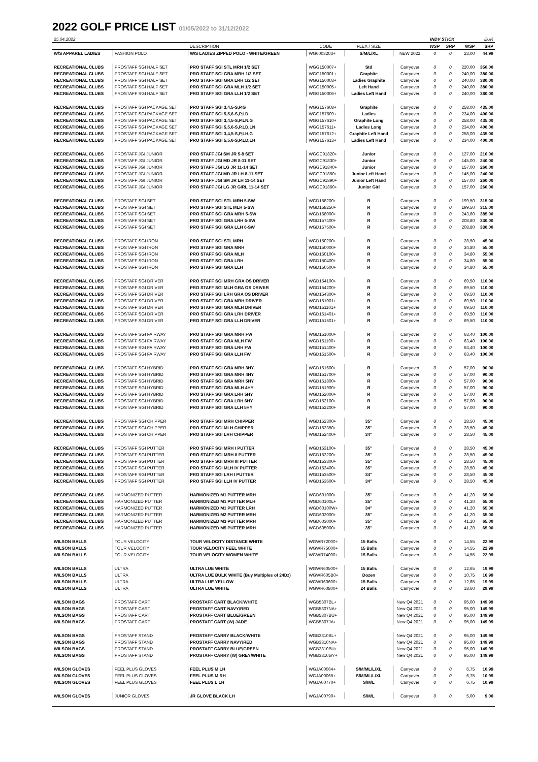2022 GOLF PRICE LIST 01/05/2022 to 31/12/2022
| 25.04.2022 | | | | | | INDV STICK | | | EUR |
| | | DESCRIPTION | CODE | FLEX / SIZE | | WSP | SRP | WSP | SRP |
| W/S APPAREL LADIES | FASHION POLO | W/S LADIES ZIPPED POLO - WHITE/GREEN | WG6003203+ | S/M/L/XL | NEW 2022 | 0 | 0 | 23,00 | 44,99 |
| RECREATIONAL CLUBS | PROSTAFF SGI HALF SET | PRO STAFF SGI STL MRH 1/2 SET | WGG150007+ | Std | Carryover | 0 | 0 | 220,00 | 350,00 |
| RECREATIONAL CLUBS | PROSTAFF SGI HALF SET | PRO STAFF SGI GRA MRH 1/2 SET | WGG150001+ | Graphite | Carryover | 0 | 0 | 240,00 | 380,00 |
| RECREATIONAL CLUBS | PROSTAFF SGI HALF SET | PRO STAFF SGI GRA LRH 1/2 SET | WGG150003+ | Ladies Graphite | Carryover | 0 | 0 | 240,00 | 380,00 |
| RECREATIONAL CLUBS | PROSTAFF SGI HALF SET | PRO STAFF SGI GRA MLH 1/2 SET | WGG150005+ | Left Hand | Carryover | 0 | 0 | 240,00 | 380,00 |
| RECREATIONAL CLUBS | PROSTAFF SGI HALF SET | PRO STAFF SGI GRA LLH 1/2 SET | WGG150006+ | Ladies Left Hand | Carryover | 0 | 0 | 240,00 | 380,00 |
| RECREATIONAL CLUBS | PROSTAFF SGI PACKAGE SET | PRO STAFF SGI 3,4,5-S,P,G | WGG157608+ | Graphite | Carryover | 0 | 0 | 258,00 | 435,00 |
| RECREATIONAL CLUBS | PROSTAFF SGI PACKAGE SET | PRO STAFF SGI 5,5,6-S,P,LD | WGG157609+ | Ladies | Carryover | 0 | 0 | 234,00 | 400,00 |
| RECREATIONAL CLUBS | PROSTAFF SGI PACKAGE SET | PRO STAFF SGI 3,4,5-S,P,LN,G | WGG157610+ | Graphite Long | Carryover | 0 | 0 | 258,00 | 435,00 |
| RECREATIONAL CLUBS | PROSTAFF SGI PACKAGE SET | PRO STAFF SGI 5,5,6-S,P,LD,LN | WGG157611+ | Ladies Long | Carryover | 0 | 0 | 234,00 | 400,00 |
| RECREATIONAL CLUBS | PROSTAFF SGI PACKAGE SET | PRO STAFF SGI 3,4,5-S,P,LH,G | WGG157612+ | Graphite Left Hand | Carryover | 0 | 0 | 258,00 | 435,00 |
| RECREATIONAL CLUBS | PROSTAFF SGI PACKAGE SET | PRO STAFF SGI 5,5,6-S,P,LD,LH | WGG157613+ | Ladies Left Hand | Carryover | 0 | 0 | 234,00 | 400,00 |
| RECREATIONAL CLUBS | PROSTAFF JGI JUNIOR | PRO STAFF JGI SM JR 5-8 SET | WGGC91820+ | Junior | Carryover | 0 | 0 | 127,00 | 210,00 |
| RECREATIONAL CLUBS | PROSTAFF JGI JUNIOR | PRO STAFF JGI MD JR 8-11 SET | WGGC91830+ | Junior | Carryover | 0 | 0 | 145,00 | 240,00 |
| RECREATIONAL CLUBS | PROSTAFF JGI JUNIOR | PRO STAFF JGI LG JR 11-14 SET | WGGC91840+ | Junior | Carryover | 0 | 0 | 157,00 | 260,00 |
| RECREATIONAL CLUBS | PROSTAFF JGI JUNIOR | PRO STAFF JGI MD JR LH 8-11 SET | WGGC91850+ | Junior Left Hand | Carryover | 0 | 0 | 145,00 | 240,00 |
| RECREATIONAL CLUBS | PROSTAFF JGI JUNIOR | PRO STAFF JGI SM JR LH 11-14 SET | WGGC91890+ | Junior Left Hand | Carryover | 0 | 0 | 157,00 | 260,00 |
| RECREATIONAL CLUBS | PROSTAFF JGI JUNIOR | PRO STAFF JGI LG JR GIRL 11-14 SET | WGGC91860+ | Junior Girl | Carryover | 0 | 0 | 157,00 | 260,00 |
| RECREATIONAL CLUBS | PROSTAFF SGI SET | PRO STAFF SGI STL MRH 5-SW | WGD158200+ | R | Carryover | 0 | 0 | 199,50 | 315,00 |
| RECREATIONAL CLUBS | PROSTAFF SGI SET | PRO STAFF SGI STL MLH 5-SW | WGD158250+ | R | Carryover | 0 | 0 | 199,50 | 315,00 |
| RECREATIONAL CLUBS | PROSTAFF SGI SET | PRO STAFF SGI GRA MRH 5-SW | WGD158000+ | R | Carryover | 0 | 0 | 243,60 | 385,00 |
| RECREATIONAL CLUBS | PROSTAFF SGI SET | PRO STAFF SGI GRA LRH 6-SW | WGD157400+ | R | Carryover | 0 | 0 | 208,80 | 330,00 |
| RECREATIONAL CLUBS | PROSTAFF SGI SET | PRO STAFF SGI GRA LLH 6-SW | WGD157500+ | R | Carryover | 0 | 0 | 208,80 | 330,00 |
| RECREATIONAL CLUBS | PROSTAFF SGI IRON | PRO STAFF SGI STL MRH | WGD150200+ | R | Carryover | 0 | 0 | 28,50 | 45,00 |
| RECREATIONAL CLUBS | PROSTAFF SGI IRON | PRO STAFF SGI GRA MRH | WGD150000+ | R | Carryover | 0 | 0 | 34,80 | 55,00 |
| RECREATIONAL CLUBS | PROSTAFF SGI IRON | PRO STAFF SGI GRA MLH | WGD150100+ | R | Carryover | 0 | 0 | 34,80 | 55,00 |
| RECREATIONAL CLUBS | PROSTAFF SGI IRON | PRO STAFF SGI GRA LRH | WGD150400+ | R | Carryover | 0 | 0 | 34,80 | 55,00 |
| RECREATIONAL CLUBS | PROSTAFF SGI IRON | PRO STAFF SGI GRA LLH | WGD150500+ | R | Carryover | 0 | 0 | 34,80 | 55,00 |
| RECREATIONAL CLUBS | PROSTAFF SGI DRIVER | PRO STAFF SGI MRH GRA OS DRIVER | WGD154100+ | R | Carryover | 0 | 0 | 69,50 | 110,00 |
| RECREATIONAL CLUBS | PROSTAFF SGI DRIVER | PRO STAFF SGI MLH GRA OS DRIVER | WGD154200+ | R | Carryover | 0 | 0 | 69,50 | 110,00 |
| RECREATIONAL CLUBS | PROSTAFF SGI DRIVER | PRO STAFF SGI LRH GRA OS DRIVER | WGD154300+ | R | Carryover | 0 | 0 | 69,50 | 110,00 |
| RECREATIONAL CLUBS | PROSTAFF SGI DRIVER | PRO STAFF SGI GRA MRH DRIVER | WGD151001+ | R | Carryover | 0 | 0 | 69,50 | 110,00 |
| RECREATIONAL CLUBS | PROSTAFF SGI DRIVER | PRO STAFF SGI GRA MLH DRIVER | WGD151101+ | R | Carryover | 0 | 0 | 69,50 | 110,00 |
| RECREATIONAL CLUBS | PROSTAFF SGI DRIVER | PRO STAFF SGI GRA LRH DRIVER | WGD151401+ | R | Carryover | 0 | 0 | 69,50 | 110,00 |
| RECREATIONAL CLUBS | PROSTAFF SGI DRIVER | PRO STAFF SGI GRA LLH DRIVER | WGD151501+ | R | Carryover | 0 | 0 | 69,50 | 110,00 |
| RECREATIONAL CLUBS | PROSTAFF SGI FAIRWAY | PRO STAFF SGI GRA MRH FW | WGD151000+ | R | Carryover | 0 | 0 | 63,40 | 100,00 |
| RECREATIONAL CLUBS | PROSTAFF SGI FAIRWAY | PRO STAFF SGI GRA MLH FW | WGD151100+ | R | Carryover | 0 | 0 | 63,40 | 100,00 |
| RECREATIONAL CLUBS | PROSTAFF SGI FAIRWAY | PRO STAFF SGI GRA LRH FW | WGD151400+ | R | Carryover | 0 | 0 | 63,40 | 100,00 |
| RECREATIONAL CLUBS | PROSTAFF SGI FAIRWAY | PRO STAFF SGI GRA LLH FW | WGD151500+ | R | Carryover | 0 | 0 | 63,40 | 100,00 |
| RECREATIONAL CLUBS | PROSTAFF SGI HYBRID | PRO STAFF SGI GRA MRH 3HY | WGD151600+ | R | Carryover | 0 | 0 | 57,00 | 90,00 |
| RECREATIONAL CLUBS | PROSTAFF SGI HYBRID | PRO STAFF SGI GRA MRH 4HY | WGD151700+ | R | Carryover | 0 | 0 | 57,00 | 90,00 |
| RECREATIONAL CLUBS | PROSTAFF SGI HYBRID | PRO STAFF SGI GRA MRH 5HY | WGD151800+ | R | Carryover | 0 | 0 | 57,00 | 90,00 |
| RECREATIONAL CLUBS | PROSTAFF SGI HYBRID | PRO STAFF SGI GRA MLH 4HY | WGD151900+ | R | Carryover | 0 | 0 | 57,00 | 90,00 |
| RECREATIONAL CLUBS | PROSTAFF SGI HYBRID | PRO STAFF SGI GRA LRH 5HY | WGD152000+ | R | Carryover | 0 | 0 | 57,00 | 90,00 |
| RECREATIONAL CLUBS | PROSTAFF SGI HYBRID | PRO STAFF SGI GRA LRH 6HY | WGD152100+ | R | Carryover | 0 | 0 | 57,00 | 90,00 |
| RECREATIONAL CLUBS | PROSTAFF SGI HYBRID | PRO STAFF SGI GRA LLH 5HY | WGD152200+ | R | Carryover | 0 | 0 | 57,00 | 90,00 |
| RECREATIONAL CLUBS | PROSTAFF SGI CHIPPER | PRO STAFF SGI MRH CHIPPER | WGD152300+ | 35" | Carryover | 0 | 0 | 28,50 | 45,00 |
| RECREATIONAL CLUBS | PROSTAFF SGI CHIPPER | PRO STAFF SGI MLH CHIPPER | WGD152350+ | 35" | Carryover | 0 | 0 | 28,50 | 45,00 |
| RECREATIONAL CLUBS | PROSTAFF SGI CHIPPER | PRO STAFF SGI LRH CHIPPER | WGD152400+ | 34" | Carryover | 0 | 0 | 28,50 | 45,00 |
| RECREATIONAL CLUBS | PROSTAFF SGI PUTTER | PRO STAFF SGI MRH I PUTTER | WGD153100+ | 35" | Carryover | 0 | 0 | 28,50 | 45,00 |
| RECREATIONAL CLUBS | PROSTAFF SGI PUTTER | PRO STAFF SGI MRH II PUTTER | WGD153200+ | 35" | Carryover | 0 | 0 | 28,50 | 45,00 |
| RECREATIONAL CLUBS | PROSTAFF SGI PUTTER | PRO STAFF SGI MRH III PUTTER | WGD153300+ | 35" | Carryover | 0 | 0 | 28,50 | 45,00 |
| RECREATIONAL CLUBS | PROSTAFF SGI PUTTER | PRO STAFF SGI MLH IV PUTTER | WGD153400+ | 35" | Carryover | 0 | 0 | 28,50 | 45,00 |
| RECREATIONAL CLUBS | PROSTAFF SGI PUTTER | PRO STAFF SGI LRH I PUTTER | WGD153500+ | 34" | Carryover | 0 | 0 | 28,50 | 45,00 |
| RECREATIONAL CLUBS | PROSTAFF SGI PUTTER | PRO STAFF SGI LLH IV PUTTER | WGD153600+ | 34" | Carryover | 0 | 0 | 28,50 | 45,00 |
| RECREATIONAL CLUBS | HARMONIZED PUTTER | HARMONIZED M1 PUTTER MRH | WGD601000+ | 35" | Carryover | 0 | 0 | 41,20 | 65,00 |
| RECREATIONAL CLUBS | HARMONIZED PUTTER | HARMONIZED M1 PUTTER MLH | WGD60100L+ | 35" | Carryover | 0 | 0 | 41,20 | 65,00 |
| RECREATIONAL CLUBS | HARMONIZED PUTTER | HARMONIZED M1 PUTTER LRH | WGD60100W+ | 34" | Carryover | 0 | 0 | 41,20 | 65,00 |
| RECREATIONAL CLUBS | HARMONIZED PUTTER | HARMONIZED M2 PUTTER MRH | WGD602000+ | 35" | Carryover | 0 | 0 | 41,20 | 65,00 |
| RECREATIONAL CLUBS | HARMONIZED PUTTER | HARMONIZED M3 PUTTER MRH | WGD603000+ | 35" | Carryover | 0 | 0 | 41,20 | 65,00 |
| RECREATIONAL CLUBS | HARMONIZED PUTTER | HARMONIZED M5 PUTTER MRH | WGD605000+ | 35" | Carryover | 0 | 0 | 41,20 | 65,00 |
| WILSON BALLS | TOUR VELOCITY | TOUR VELOCITY DISTANCE WHITE | WGWR72000+ | 15 Balls | Carryover | 0 | 0 | 14,55 | 22,99 |
| WILSON BALLS | TOUR VELOCITY | TOUR VELOCITY FEEL WHITE | WGWR75000+ | 15 Balls | Carryover | 0 | 0 | 14,55 | 22,99 |
| WILSON BALLS | TOUR VELOCITY | TOUR VELOCITY WOMEN WHITE | WGWR74000+ | 15 Balls | Carryover | 0 | 0 | 14,55 | 22,99 |
| WILSON BALLS | ULTRA | ULTRA LUE WHITE | WGWR60500+ | 15 Balls | Carryover | 0 | 0 | 12,65 | 19,99 |
| WILSON BALLS | ULTRA | ULTRA LUE BULK WHITE (Buy Multiples of 24Dz) | WGWR605B0+ | Dozen | Carryover | 0 | 0 | 10,75 | 16,99 |
| WILSON BALLS | ULTRA | ULTRA LUE YELLOW | WGWR60600+ | 15 Balls | Carryover | 0 | 0 | 12,65 | 19,99 |
| WILSON BALLS | ULTRA | ULTRA LUE WHITE | WGWR60800+ | 24 Balls | Carryover | 0 | 0 | 18,60 | 29,99 |
| WILSON BAGS | PROSTAFF CART | PROSTAFF CART BLACK/WHITE | WGB5307BL+ | | New Q4 2021 | 0 | 0 | 95,00 | 149,99 |
| WILSON BAGS | PROSTAFF CART | PROSTAFF CART NAVY/RED | WGB5307NA+ | | New Q4 2021 | 0 | 0 | 95,00 | 149,99 |
| WILSON BAGS | PROSTAFF CART | PROSTAFF CART BLUE/GREEN | WGB5307BU+ | | New Q4 2021 | 0 | 0 | 95,00 | 149,99 |
| WILSON BAGS | PROSTAFF CART | PROSTAFF CART (W) JADE | WGB5307JA+ | | New Q4 2021 | 0 | 0 | 95,00 | 149,99 |
| WILSON BAGS | PROSTAFF STAND | PROSTAFF CARRY BLACK/WHITE | WGB3310BL+ | | New Q4 2021 | 0 | 0 | 95,00 | 149,99 |
| WILSON BAGS | PROSTAFF STAND | PROSTAFF CARRY NAVY/RED | WGB3310NA+ | | New Q4 2021 | 0 | 0 | 95,00 | 149,99 |
| WILSON BAGS | PROSTAFF STAND | PROSTAFF CARRY BLUE/GREEN | WGB3310BU+ | | New Q4 2021 | 0 | 0 | 95,00 | 149,99 |
| WILSON BAGS | PROSTAFF STAND | PROSTAFF CARRY (W) GREY/WHITE | WGB3310GY+ | | New Q4 2021 | 0 | 0 | 95,00 | 149,99 |
| WILSON GLOVES | FEEL PLUS GLOVES | FEEL PLUS M LH | WGJA00064+ | S/M/ML/L/XL | Carryover | 0 | 0 | 6,75 | 10,99 |
| WILSON GLOVES | FEEL PLUS GLOVES | FEEL PLUS M RH | WGJA00065+ | S/M/ML/L/XL | Carryover | 0 | 0 | 6,75 | 10,99 |
| WILSON GLOVES | FEEL PLUS GLOVES | FEEL PLUS L LH | WGJA00770+ | S/M/L | Carryover | 0 | 0 | 6,75 | 10,99 |
| WILSON GLOVES | JUNIOR GLOVES | JR GLOVE BLACK LH | WGJA00790+ | S/M/L | Carryover | 0 | 0 | 5,00 | 9,00 |